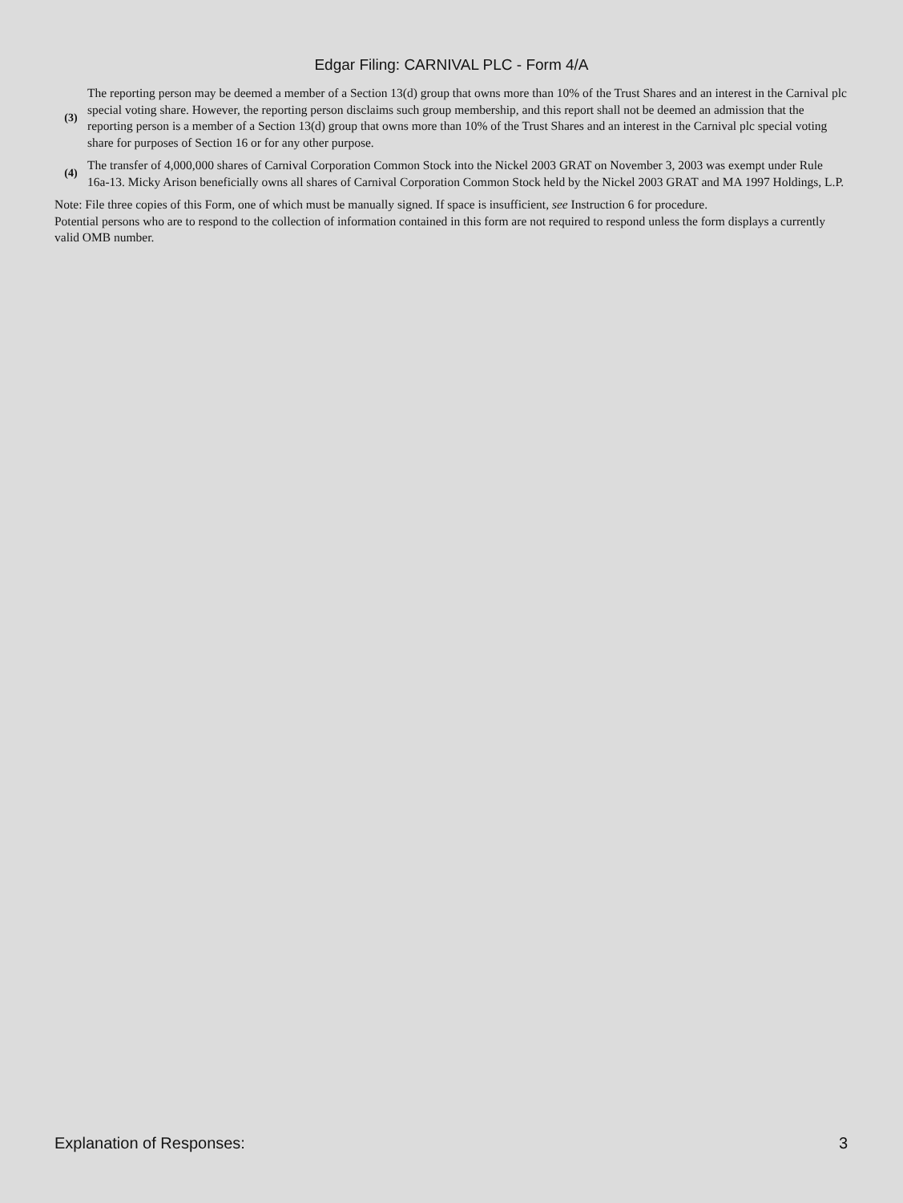Edgar Filing: CARNIVAL PLC - Form 4/A
| (3) | The reporting person may be deemed a member of a Section 13(d) group that owns more than 10% of the Trust Shares and an interest in the Carnival plc special voting share. However, the reporting person disclaims such group membership, and this report shall not be deemed an admission that the reporting person is a member of a Section 13(d) group that owns more than 10% of the Trust Shares and an interest in the Carnival plc special voting share for purposes of Section 16 or for any other purpose. |
| (4) | The transfer of 4,000,000 shares of Carnival Corporation Common Stock into the Nickel 2003 GRAT on November 3, 2003 was exempt under Rule 16a-13. Micky Arison beneficially owns all shares of Carnival Corporation Common Stock held by the Nickel 2003 GRAT and MA 1997 Holdings, L.P. |
Note: File three copies of this Form, one of which must be manually signed. If space is insufficient, see Instruction 6 for procedure.
Potential persons who are to respond to the collection of information contained in this form are not required to respond unless the form displays a currently valid OMB number.
Explanation of Responses: 3